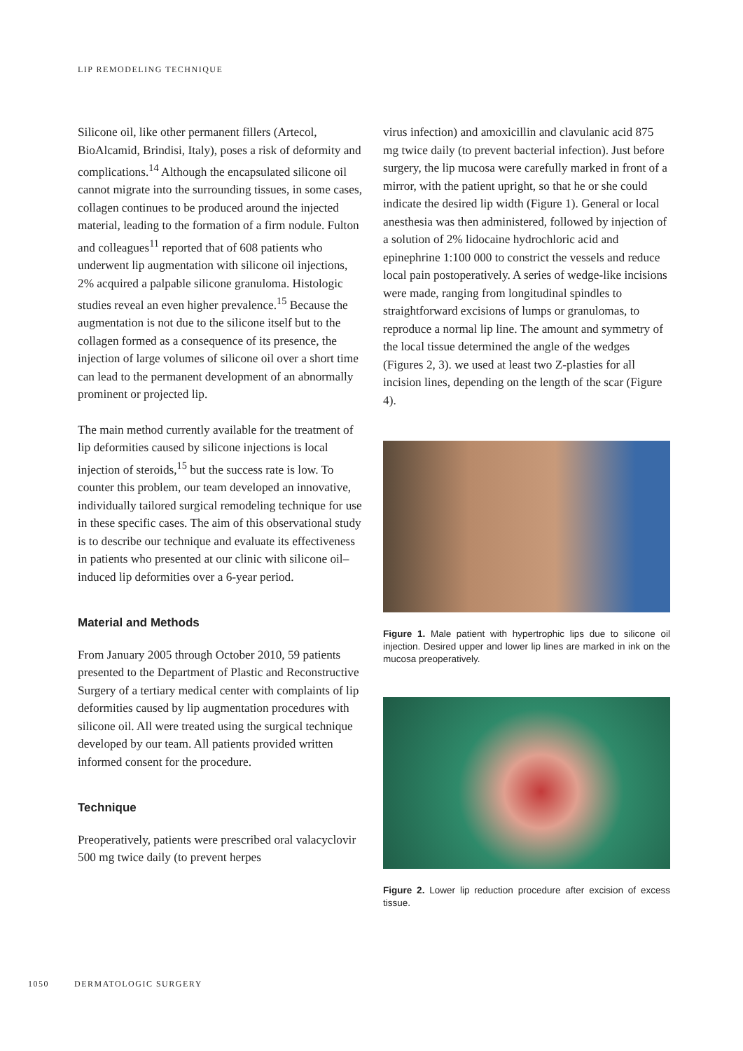LIP REMODELING TECHNIQUE
Silicone oil, like other permanent fillers (Artecol, BioAlcamid, Brindisi, Italy), poses a risk of deformity and complications.<sup>14</sup> Although the encapsulated silicone oil cannot migrate into the surrounding tissues, in some cases, collagen continues to be produced around the injected material, leading to the formation of a firm nodule. Fulton and colleagues<sup>11</sup> reported that of 608 patients who underwent lip augmentation with silicone oil injections, 2% acquired a palpable silicone granuloma. Histologic studies reveal an even higher prevalence.<sup>15</sup> Because the augmentation is not due to the silicone itself but to the collagen formed as a consequence of its presence, the injection of large volumes of silicone oil over a short time can lead to the permanent development of an abnormally prominent or projected lip.
The main method currently available for the treatment of lip deformities caused by silicone injections is local injection of steroids,<sup>15</sup> but the success rate is low. To counter this problem, our team developed an innovative, individually tailored surgical remodeling technique for use in these specific cases. The aim of this observational study is to describe our technique and evaluate its effectiveness in patients who presented at our clinic with silicone oil–induced lip deformities over a 6-year period.
Material and Methods
From January 2005 through October 2010, 59 patients presented to the Department of Plastic and Reconstructive Surgery of a tertiary medical center with complaints of lip deformities caused by lip augmentation procedures with silicone oil. All were treated using the surgical technique developed by our team. All patients provided written informed consent for the procedure.
Technique
Preoperatively, patients were prescribed oral valacyclovir 500 mg twice daily (to prevent herpes
virus infection) and amoxicillin and clavulanic acid 875 mg twice daily (to prevent bacterial infection). Just before surgery, the lip mucosa were carefully marked in front of a mirror, with the patient upright, so that he or she could indicate the desired lip width (Figure 1). General or local anesthesia was then administered, followed by injection of a solution of 2% lidocaine hydrochloric acid and epinephrine 1:100 000 to constrict the vessels and reduce local pain postoperatively. A series of wedge-like incisions were made, ranging from longitudinal spindles to straightforward excisions of lumps or granulomas, to reproduce a normal lip line. The amount and symmetry of the local tissue determined the angle of the wedges (Figures 2, 3). we used at least two Z-plasties for all incision lines, depending on the length of the scar (Figure 4).
Figure 1. Male patient with hypertrophic lips due to silicone oil injection. Desired upper and lower lip lines are marked in ink on the mucosa preoperatively.
Figure 2. Lower lip reduction procedure after excision of excess tissue.
1050 DERMATOLOGIC SURGERY